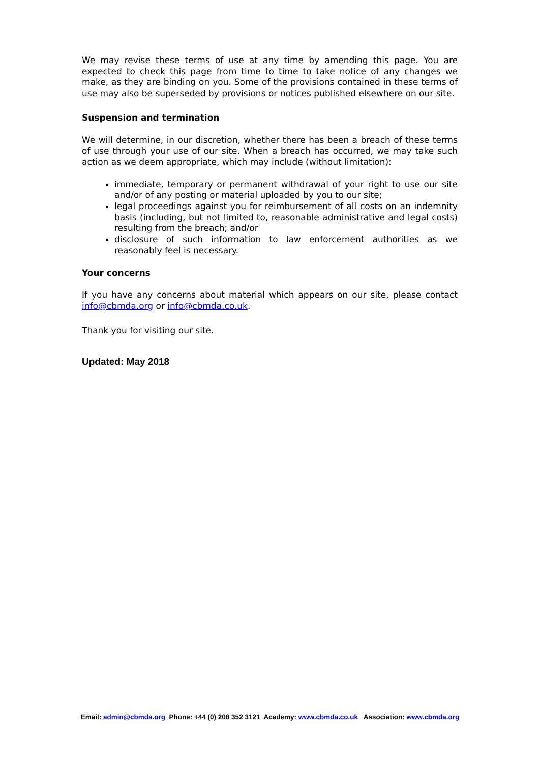We may revise these terms of use at any time by amending this page. You are expected to check this page from time to time to take notice of any changes we make, as they are binding on you. Some of the provisions contained in these terms of use may also be superseded by provisions or notices published elsewhere on our site.
Suspension and termination
We will determine, in our discretion, whether there has been a breach of these terms of use through your use of our site. When a breach has occurred, we may take such action as we deem appropriate, which may include (without limitation):
immediate, temporary or permanent withdrawal of your right to use our site and/or of any posting or material uploaded by you to our site;
legal proceedings against you for reimbursement of all costs on an indemnity basis (including, but not limited to, reasonable administrative and legal costs) resulting from the breach; and/or
disclosure of such information to law enforcement authorities as we reasonably feel is necessary.
Your concerns
If you have any concerns about material which appears on our site, please contact info@cbmda.org or info@cbmda.co.uk.
Thank you for visiting our site.
Updated: May 2018
Email: admin@cbmda.org Phone: +44 (0) 208 352 3121 Academy: www.cbmda.co.uk Association: www.cbmda.org